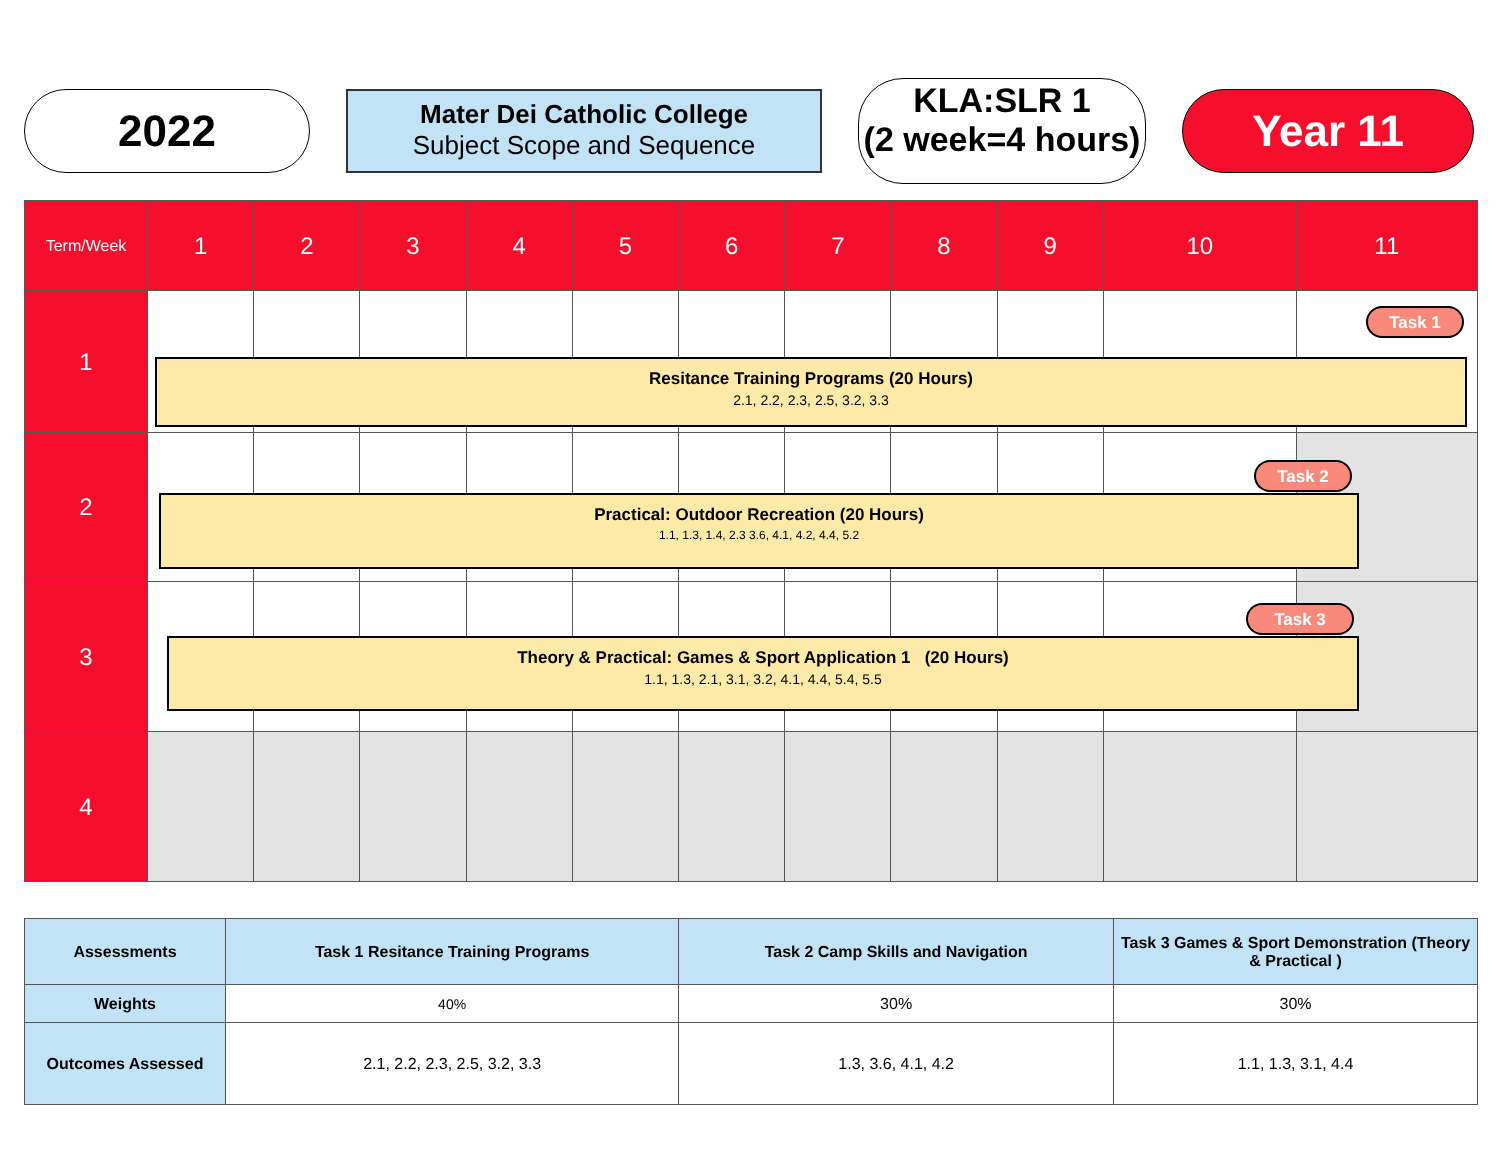2022
Mater Dei Catholic College
Subject Scope and Sequence
KLA:SLR 1
(2 week=4 hours)
Year 11
| Term/Week | 1 | 2 | 3 | 4 | 5 | 6 | 7 | 8 | 9 | 10 | 11 |
| 1 | | | | | | | | | | | |
| 2 | | | | | | | | | | | |
| 3 | | | | | | | | | | | |
| 4 | | | | | | | | | | | |
Task 1
Resitance Training Programs (20 Hours)
2.1, 2.2, 2.3, 2.5, 3.2, 3.3
Task 2
Practical: Outdoor Recreation (20 Hours)
1.1, 1.3, 1.4, 2.3 3.6, 4.1, 4.2, 4.4, 5.2
Task 3
Theory & Practical: Games & Sport Application 1 (20 Hours)
1.1, 1.3, 2.1, 3.1, 3.2, 4.1, 4.4, 5.4, 5.5
| Assessments | Task 1 Resitance Training Programs | Task 2 Camp Skills and Navigation | Task 3 Games & Sport Demonstration (Theory & Practical ) |
| Weights | 40% | 30% | 30% |
| Outcomes Assessed | 2.1, 2.2, 2.3, 2.5, 3.2, 3.3 | 1.3, 3.6, 4.1, 4.2 | 1.1, 1.3, 3.1, 4.4 |